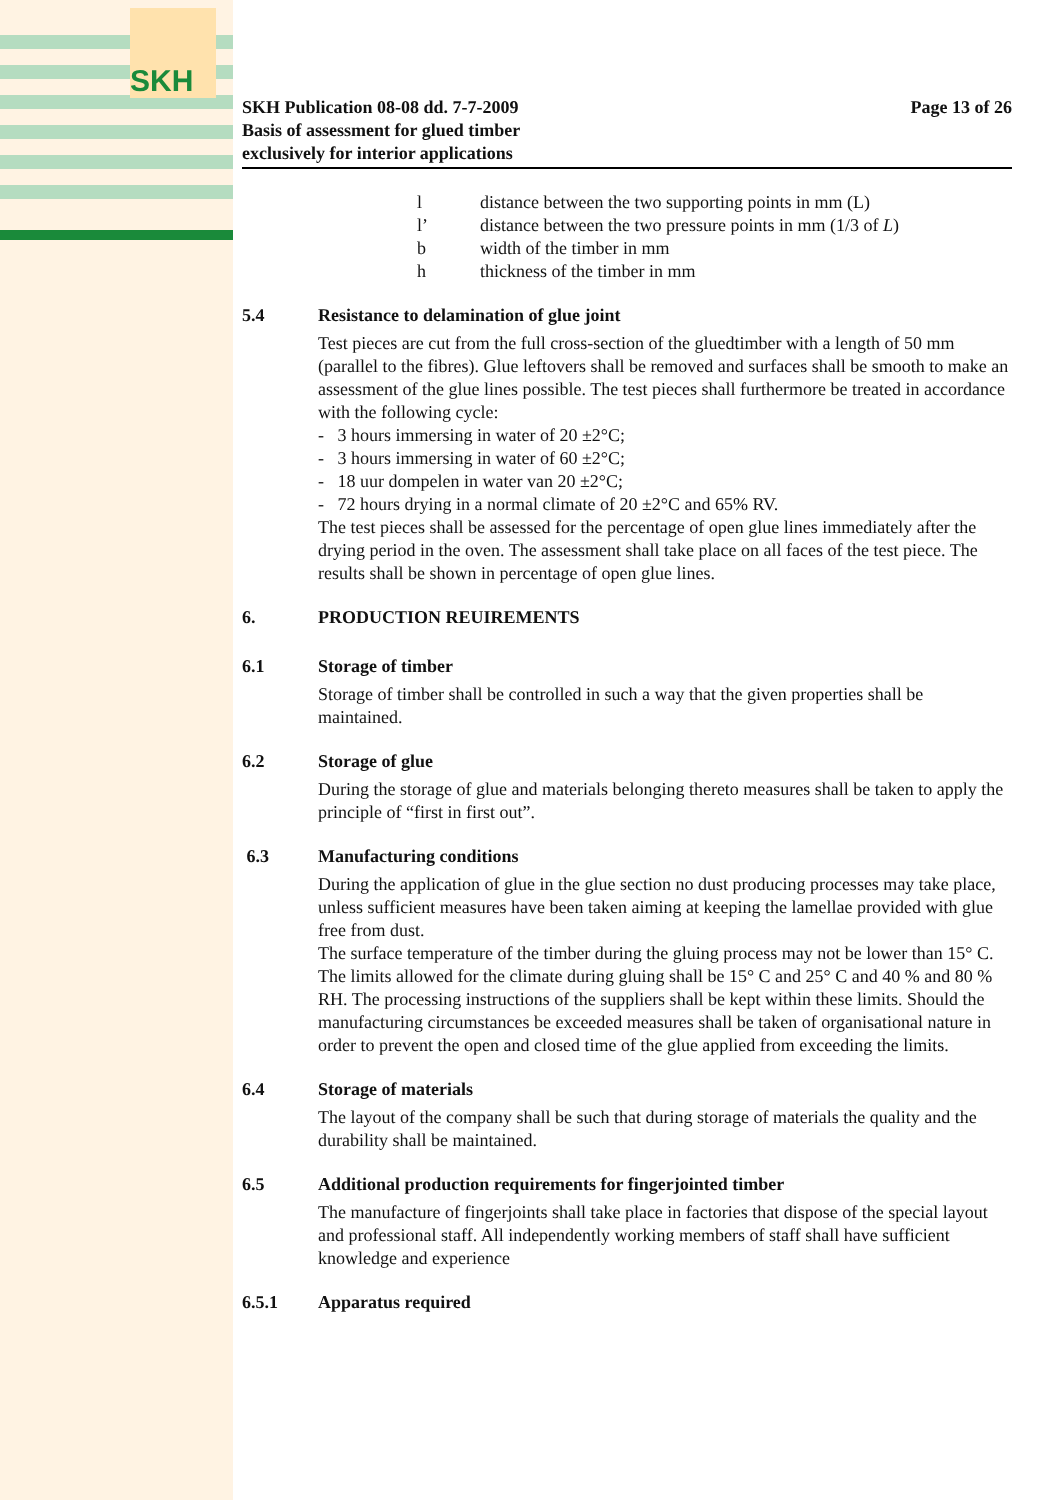SKH
SKH Publication 08-08 dd. 7-7-2009
Basis of assessment for glued timber
exclusively for interior applications
Page 13 of 26
l distance between the two supporting points in mm (L)
l’ distance between the two pressure points in mm (1/3 of L)
b width of the timber in mm
h thickness of the timber in mm
5.4 Resistance to delamination of glue joint
Test pieces are cut from the full cross-section of the gluedtimber with a length of 50 mm (parallel to the fibres). Glue leftovers shall be removed and surfaces shall be smooth to make an assessment of the glue lines possible. The test pieces shall furthermore be treated in accordance with the following cycle:
- 3 hours immersing in water of 20 ±2°C;
- 3 hours immersing in water of 60 ±2°C;
- 18 uur dompelen in water van 20 ±2°C;
- 72 hours drying in a normal climate of 20 ±2°C and 65% RV.
The test pieces shall be assessed for the percentage of open glue lines immediately after the drying period in the oven. The assessment shall take place on all faces of the test piece. The results shall be shown in percentage of open glue lines.
6. PRODUCTION REUIREMENTS
6.1 Storage of timber
Storage of timber shall be controlled in such a way that the given properties shall be maintained.
6.2 Storage of glue
During the storage of glue and materials belonging thereto measures shall be taken to apply the principle of “first in first out”.
6.3 Manufacturing conditions
During the application of glue in the glue section no dust producing processes may take place, unless sufficient measures have been taken aiming at keeping the lamellae provided with glue free from dust.
The surface temperature of the timber during the gluing process may not be lower than 15° C. The limits allowed for the climate during gluing shall be 15° C and 25° C and 40 % and 80 % RH. The processing instructions of the suppliers shall be kept within these limits. Should the manufacturing circumstances be exceeded measures shall be taken of organisational nature in order to prevent the open and closed time of the glue applied from exceeding the limits.
6.4 Storage of materials
The layout of the company shall be such that during storage of materials the quality and the durability shall be maintained.
6.5 Additional production requirements for fingerjointed timber
The manufacture of fingerjoints shall take place in factories that dispose of the special layout and professional staff. All independently working members of staff shall have sufficient knowledge and experience
6.5.1 Apparatus required